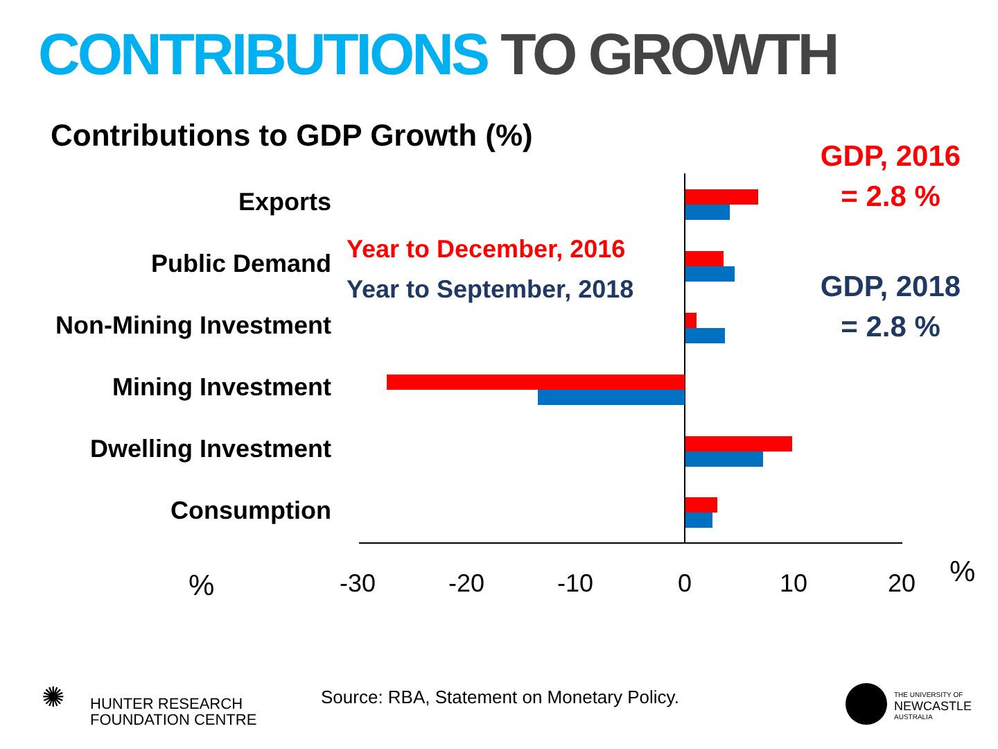CONTRIBUTIONS TO GROWTH
Contributions to GDP Growth (%)
Exports
Public Demand
Non-Mining Investment
Mining Investment
Dwelling Investment
Consumption
Year to December, 2016
Year to September, 2018
GDP, 2016
= 2.8 %
GDP, 2018
= 2.8 %
% -30 -20 -10 0 10 20 %
✺
HUNTER RESEARCH
FOUNDATION CENTRE
Source: RBA, Statement on Monetary Policy.
THE UNIVERSITY OF
NEWCASTLE
AUSTRALIA